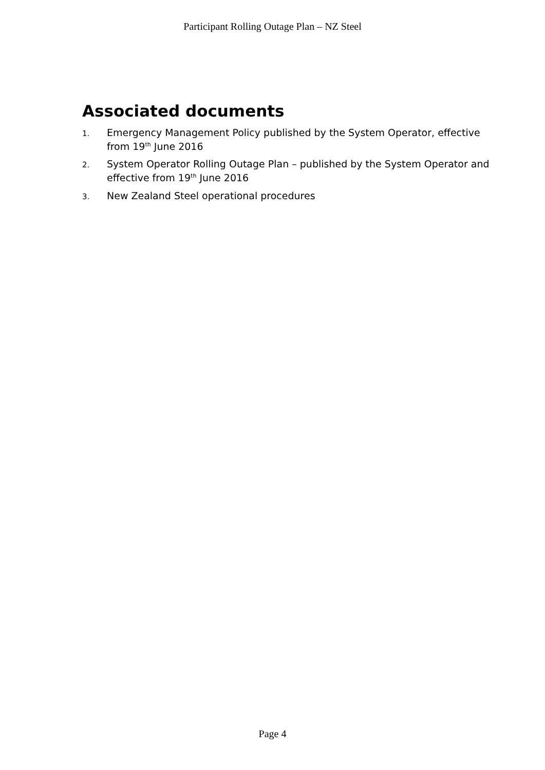Participant Rolling Outage Plan – NZ Steel
Associated documents
1. Emergency Management Policy published by the System Operator, effective from 19<sup>th</sup> June 2016
2. System Operator Rolling Outage Plan – published by the System Operator and effective from 19<sup>th</sup> June 2016
3. New Zealand Steel operational procedures
Page 4